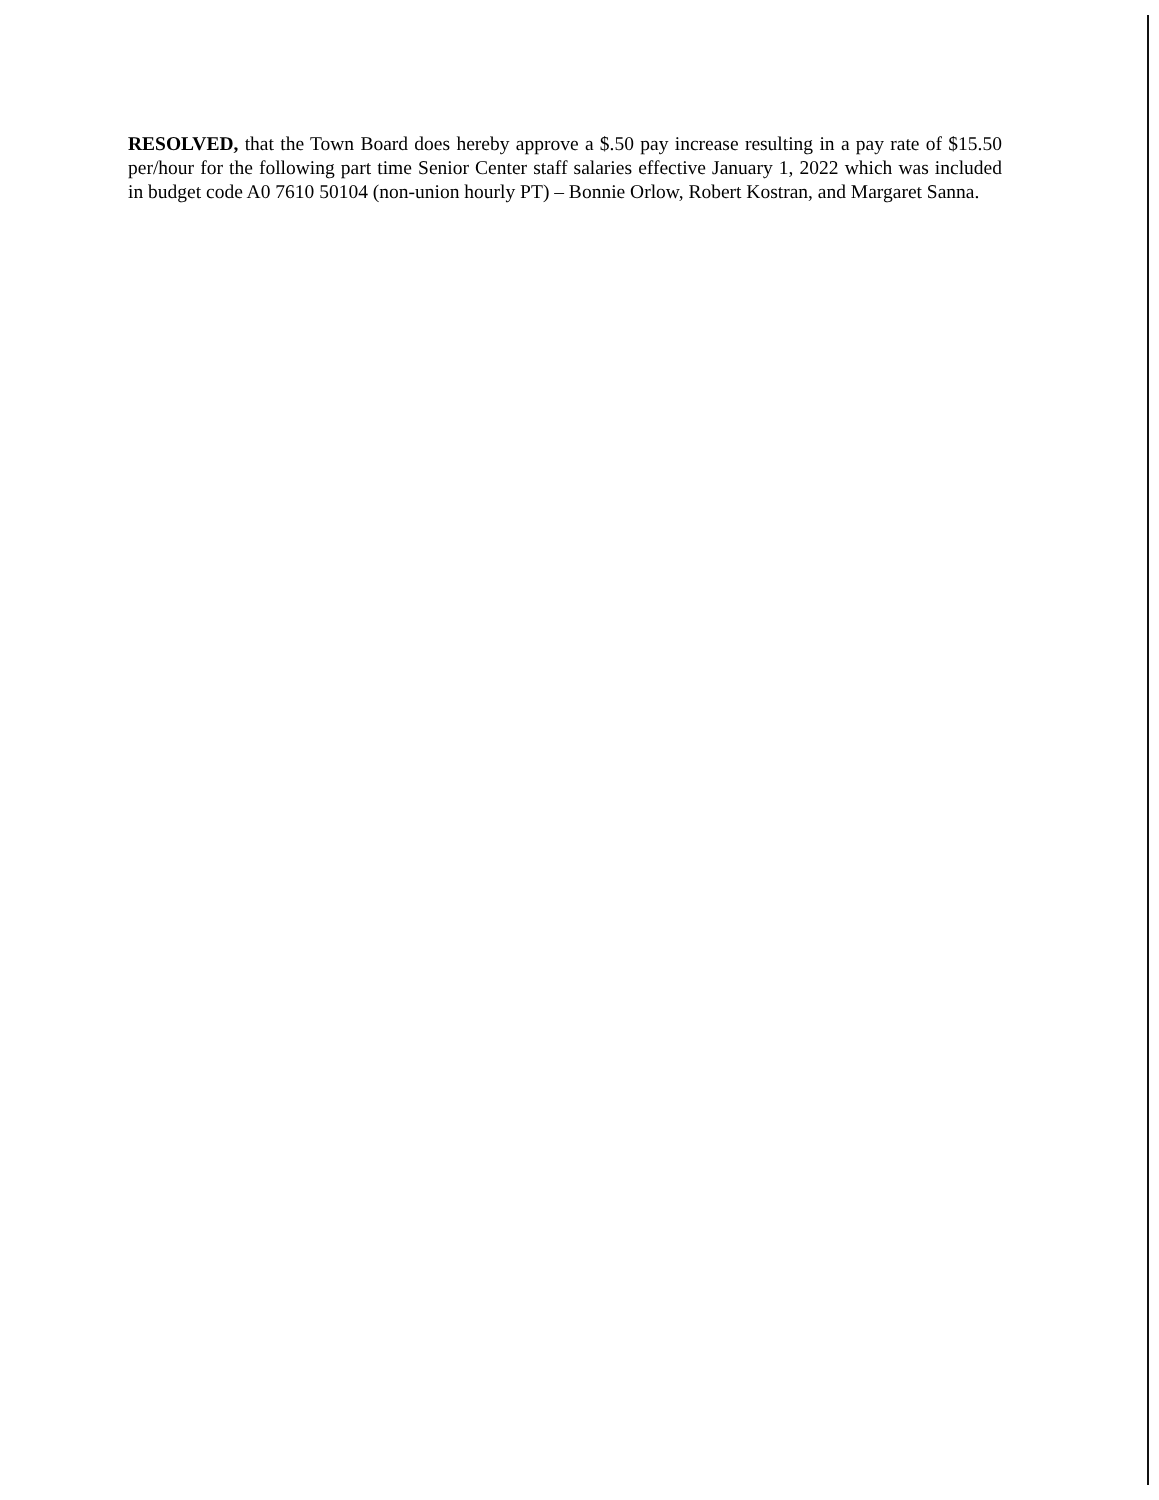RESOLVED, that the Town Board does hereby approve a $.50 pay increase resulting in a pay rate of $15.50 per/hour for the following part time Senior Center staff salaries effective January 1, 2022 which was included in budget code A0 7610 50104 (non-union hourly PT) – Bonnie Orlow, Robert Kostran, and Margaret Sanna.